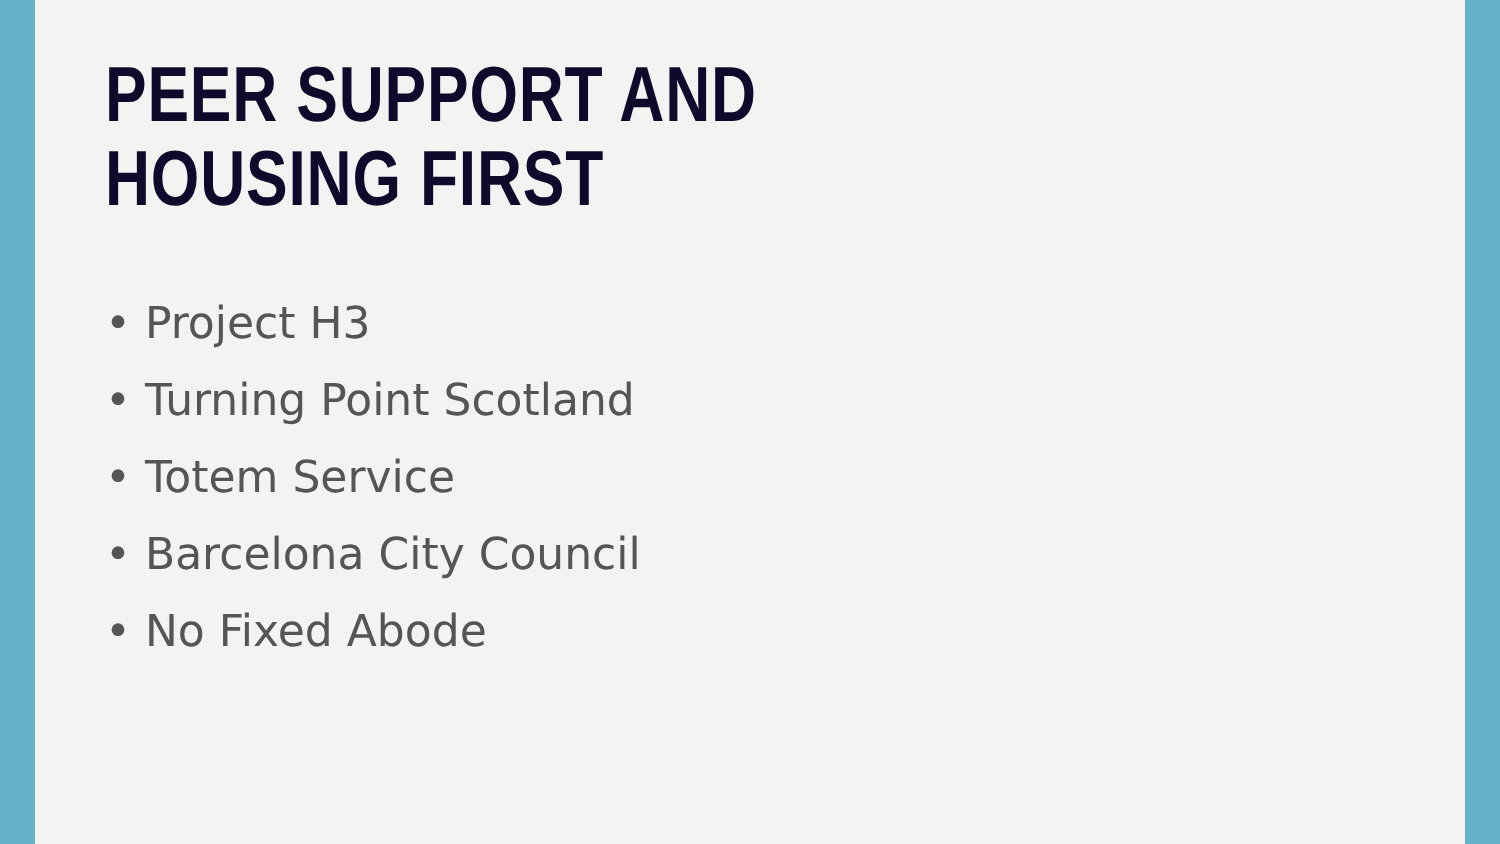PEER SUPPORT AND
HOUSING FIRST
• Project H3
• Turning Point Scotland
• Totem Service
• Barcelona City Council
• No Fixed Abode